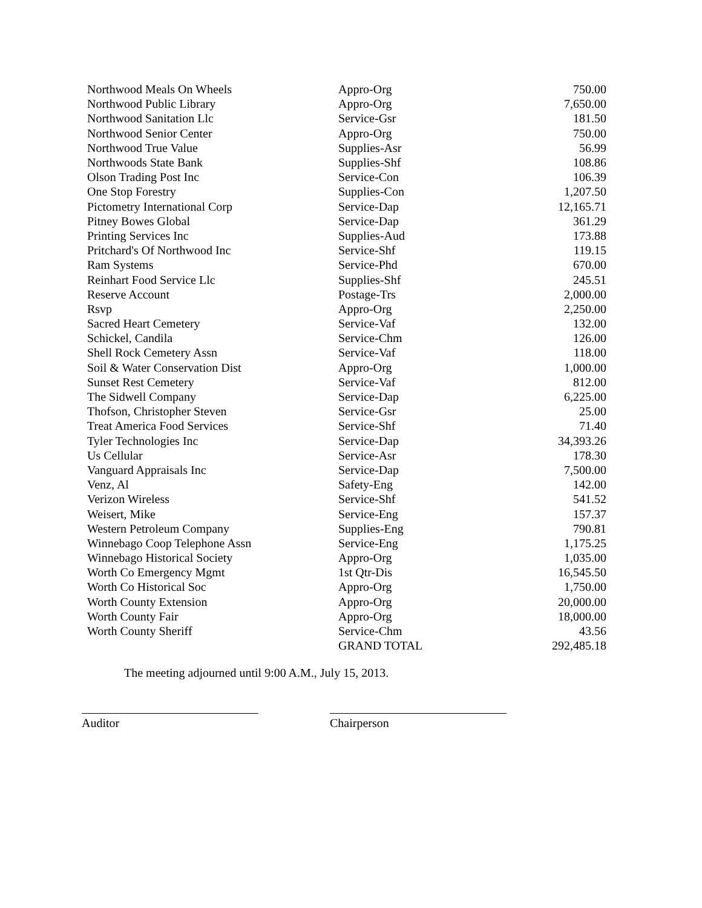| Northwood Meals On Wheels | Appro-Org | 750.00 |
| Northwood Public Library | Appro-Org | 7,650.00 |
| Northwood Sanitation Llc | Service-Gsr | 181.50 |
| Northwood Senior Center | Appro-Org | 750.00 |
| Northwood True Value | Supplies-Asr | 56.99 |
| Northwoods State Bank | Supplies-Shf | 108.86 |
| Olson Trading Post Inc | Service-Con | 106.39 |
| One Stop Forestry | Supplies-Con | 1,207.50 |
| Pictometry International Corp | Service-Dap | 12,165.71 |
| Pitney Bowes Global | Service-Dap | 361.29 |
| Printing Services Inc | Supplies-Aud | 173.88 |
| Pritchard's Of Northwood Inc | Service-Shf | 119.15 |
| Ram Systems | Service-Phd | 670.00 |
| Reinhart Food Service Llc | Supplies-Shf | 245.51 |
| Reserve Account | Postage-Trs | 2,000.00 |
| Rsvp | Appro-Org | 2,250.00 |
| Sacred Heart Cemetery | Service-Vaf | 132.00 |
| Schickel, Candila | Service-Chm | 126.00 |
| Shell Rock Cemetery Assn | Service-Vaf | 118.00 |
| Soil & Water Conservation Dist | Appro-Org | 1,000.00 |
| Sunset Rest Cemetery | Service-Vaf | 812.00 |
| The Sidwell Company | Service-Dap | 6,225.00 |
| Thofson, Christopher Steven | Service-Gsr | 25.00 |
| Treat America Food Services | Service-Shf | 71.40 |
| Tyler Technologies Inc | Service-Dap | 34,393.26 |
| Us Cellular | Service-Asr | 178.30 |
| Vanguard Appraisals Inc | Service-Dap | 7,500.00 |
| Venz, Al | Safety-Eng | 142.00 |
| Verizon Wireless | Service-Shf | 541.52 |
| Weisert, Mike | Service-Eng | 157.37 |
| Western Petroleum Company | Supplies-Eng | 790.81 |
| Winnebago Coop Telephone Assn | Service-Eng | 1,175.25 |
| Winnebago Historical Society | Appro-Org | 1,035.00 |
| Worth Co Emergency Mgmt | 1st Qtr-Dis | 16,545.50 |
| Worth Co Historical Soc | Appro-Org | 1,750.00 |
| Worth County Extension | Appro-Org | 20,000.00 |
| Worth County Fair | Appro-Org | 18,000.00 |
| Worth County Sheriff | Service-Chm | 43.56 |
| | GRAND TOTAL | 292,485.18 |
The meeting adjourned until 9:00 A.M., July 15, 2013.
Auditor Chairperson